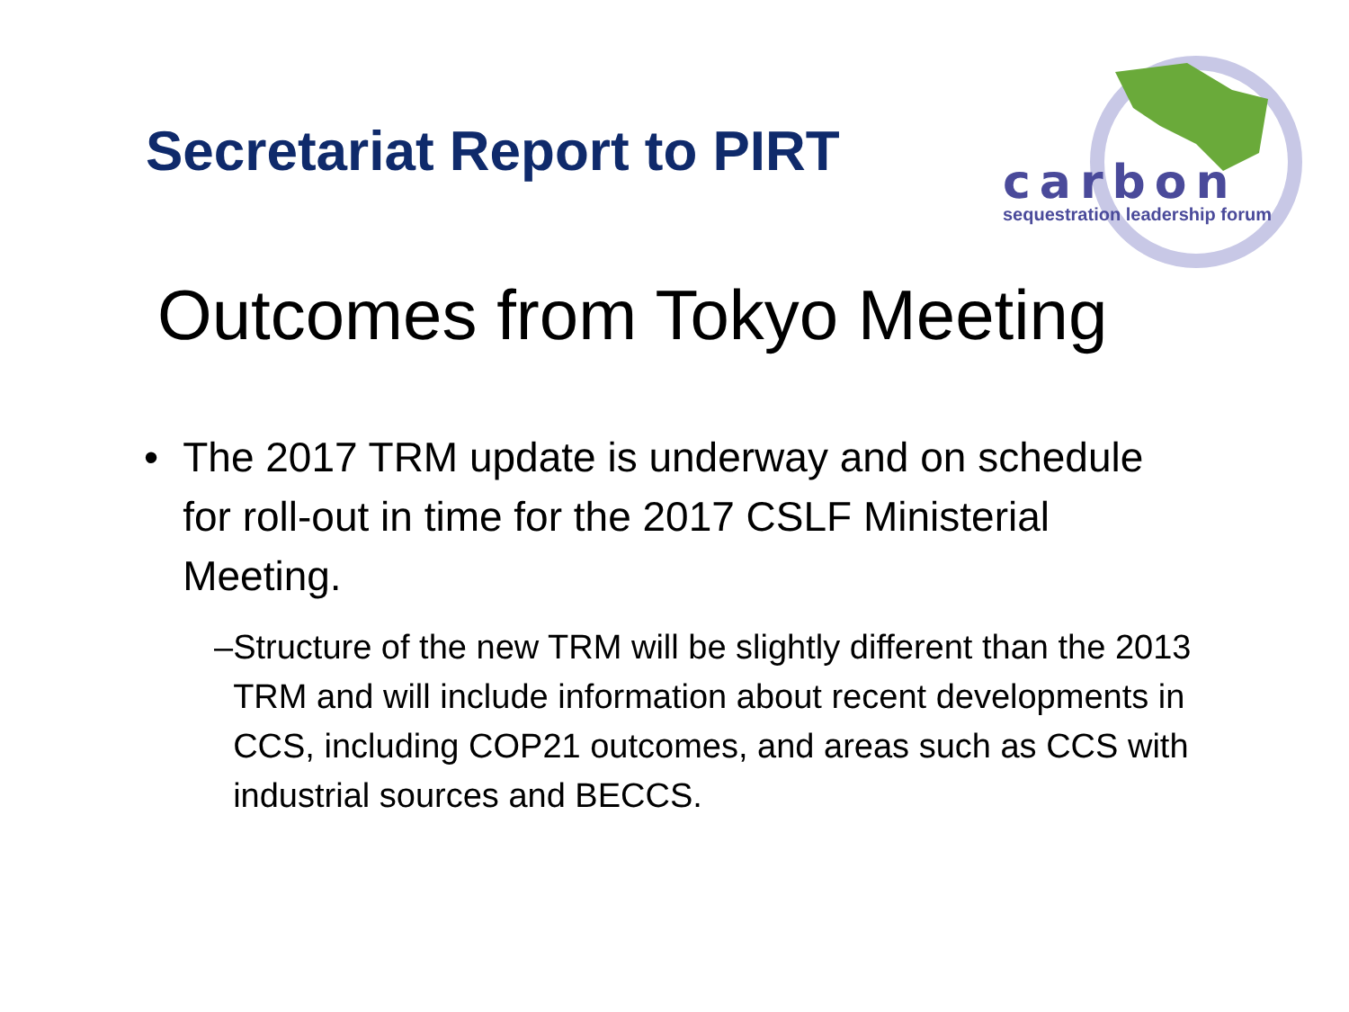Secretariat Report to PIRT
carbon
sequestration leadership forum
Outcomes from Tokyo Meeting
• The 2017 TRM update is underway and on schedule for roll-out in time for the 2017 CSLF Ministerial Meeting.
– Structure of the new TRM will be slightly different than the 2013 TRM and will include information about recent developments in CCS, including COP21 outcomes, and areas such as CCS with industrial sources and BECCS.